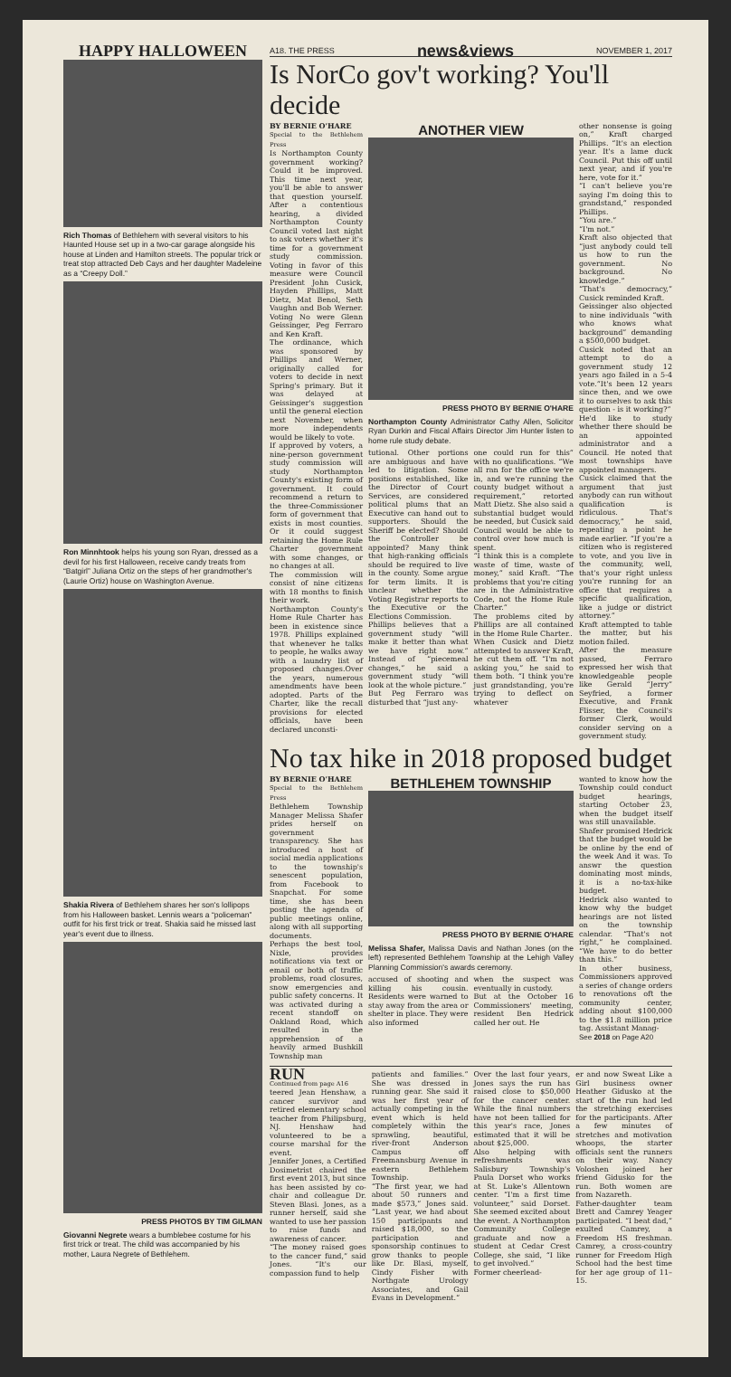HAPPY HALLOWEEN
Rich Thomas of Bethlehem with several visitors to his Haunted House set up in a two-car garage alongside his house at Linden and Hamilton streets. The popular trick or treat stop attracted Deb Cays and her daughter Madeleine as a “Creepy Doll.”
Ron Minnhtook helps his young son Ryan, dressed as a devil for his first Halloween, receive candy treats from “Batgirl” Juliana Ortiz on the steps of her grandmother's (Laurie Ortiz) house on Washington Avenue.
Shakia Rivera of Bethlehem shares her son's lollipops from his Halloween basket. Lennis wears a “policeman” outfit for his first trick or treat. Shakia said he missed last year's event due to illness.
PRESS PHOTOS BY TIM GILMAN
Giovanni Negrete wears a bumblebee costume for his first trick or treat. The child was accompanied by his mother, Laura Negrete of Bethlehem.
A18. THE PRESS news&views NOVEMBER 1, 2017
Is NorCo gov't working? You'll decide
BY BERNIE O'HARE
Special to the Bethlehem Press
Is Northampton County government working? Could it be improved. This time next year, you'll be able to answer that question yourself. After a contentious hearing, a divided Northampton County Council voted last night to ask voters whether it's time for a government study commission. Voting in favor of this measure were Council President John Cusick, Hayden Phillips, Matt Dietz, Mat Benol, Seth Vaughn and Bob Werner. Voting No were Glenn Geissinger, Peg Ferraro and Ken Kraft.
The ordinance, which was sponsored by Phillips and Werner, originally called for voters to decide in next Spring's primary. But it was delayed at Geissinger's suggestion until the general election next November, when more independents would be likely to vote.
If approved by voters, a nine-person government study commission will study Northampton County's existing form of government. It could recommend a return to the three-Commissioner form of government that exists in most counties. Or it could suggest retaining the Home Rule Charter government with some changes, or no changes at all.
The commission will consist of nine citizens with 18 months to finish their work.
Northampton County's Home Rule Charter has been in existence since 1978. Phillips explained that whenever he talks to people, he walks away with a laundry list of proposed changes.Over the years, numerous amendments have been adopted. Parts of the Charter, like the recall provisions for elected officials, have been declared unconsti-
ANOTHER VIEW
PRESS PHOTO BY BERNIE O'HARE
Northampton County Administrator Cathy Allen, Solicitor Ryan Durkin and Fiscal Affairs Director Jim Hunter listen to home rule study debate.
tutional. Other portions are ambiguous and have led to litigation. Some positions established, like the Director of Court Services, are considered political plums that an Executive can hand out to supporters. Should the Sheriff be elected? Should the Controller be appointed? Many think that high-ranking officials should be required to live in the county. Some argue for term limits. It is unclear whether the Voting Registrar reports to the Executive or the Elections Commission.
Phillips believes that a government study “will make it better than what we have right now.” Instead of “piecemeal changes,” he said a government study “will look at the whole picture.”
But Peg Ferraro was disturbed that “just any-
one could run for this” with no qualifications. “We all ran for the office we're in, and we're running the county budget without a requirement,” retorted Matt Dietz. She also said a substantial budget would be needed, but Cusick said Council would be able to control over how much is spent.
“I think this is a complete waste of time, waste of money,” said Kraft. “The problems that you're citing are in the Administrative Code, not the Home Rule Charter.”
The problems cited by Phillips are all contained in the Home Rule Charter..
When Cusick and Dietz attempted to answer Kraft, he cut them off. “I'm not asking you,” he said to them both. “I think you're just grandstanding, you're trying to deflect on whatever
other nonsense is going on,” Kraft charged Phillips. “It's an election year. It's a lame duck Council. Put this off until next year, and if you're here, vote for it.”
“I can't believe you're saying I'm doing this to grandstand,” responded Phillips.
“You are.”
“I'm not.”
Kraft also objected that “just anybody could tell us how to run the government. No background. No knowledge.”
“That's democracy,” Cusick reminded Kraft.
Geissinger also objected to nine individuals “with who knows what background” demanding a $500,000 budget.
Cusick noted that an attempt to do a government study 12 years ago failed in a 5-4 vote.”It's been 12 years since then, and we owe it to ourselves to ask this question - is it working?”
He'd like to study whether there should be an appointed administrator and a Council. He noted that most townships have appointed managers.
Cusick claimed that the argument that just anybody can run without qualification is ridiculous. That's democracy,” he said, repeating a point he made earlier. “If you're a citizen who is registered to vote, and you live in the community, well, that's your right unless you're running for an office that requires a specific qualification, like a judge or district attorney.”
Kraft attempted to table the matter, but his motion failed.
After the measure passed, Ferraro expressed her wish that knowledgeable people like Gerald “Jerry” Seyfried, a former Executive, and Frank Flisser, the Council's former Clerk, would consider serving on a government study.
No tax hike in 2018 proposed budget
BY BERNIE O'HARE
Special to the Bethlehem Press
Bethlehem Township Manager Melissa Shafer prides herself on government transparency. She has introduced a host of social media applications to the township's senescent population, from Facebook to Snapchat. For some time, she has been posting the agenda of public meetings online, along with all supporting documents.
Perhaps the best tool, Nixle, provides notifications via text or email or both of traffic problems, road closures, snow emergencies and public safety concerns. It was activated during a recent standoff on Oakland Road, which resulted in the apprehension of a heavily armed Bushkill Township man
BETHLEHEM TOWNSHIP
PRESS PHOTO BY BERNIE O'HARE
Melissa Shafer, Malissa Davis and Nathan Jones (on the left) represented Bethlehem Township at the Lehigh Valley Planning Commission's awards ceremony.
accused of shooting and killing his cousin. Residents were warned to stay away from the area or shelter in place. They were also informed
when the suspect was eventually in custody.
But at the October 16 Commissioners' meeting, resident Ben Hedrick called her out. He
wanted to know how the Township could conduct budget hearings, starting October 23, when the budget itself was still unavailable.
Shafer promised Hedrick that the budget would be be online by the end of the week And it was. To answr the question dominating most minds, it is a no-tax-hike budget.
Hedrick also wanted to know why the budget hearings are not listed on the township calendar. “That's not right,” he complained. “We have to do better than this.”
In other business, Commissioners approved a series of change orders to renovations oft the community center, adding about $100,000 to the $1.8 million price tag. Assistant Manag-
See 2018 on Page A20
RUN
Continued from page A16
teered Jean Henshaw, a cancer survivor and retired elementary school teacher from Philipsburg, NJ. Henshaw had volunteered to be a course marshal for the event.
Jennifer Jones, a Certified Dosimetrist chaired the first event 2013, but since has been assisted by co-chair and colleague Dr. Steven Blasi. Jones, as a runner herself, said she wanted to use her passion to raise funds and awareness of cancer.
“The money raised goes to the cancer fund,” said Jones. “It's our compassion fund to help
patients and families.” She was dressed in running gear. She said it was her first year of actually competing in the event which is held completely within the sprawling, beautiful, river-front Anderson Campus off Freemansburg Avenue in eastern Bethlehem Township.
“The first year, we had about 50 runners and made $573,” Jones said. “Last year, we had about 150 participants and raised $18,000, so the participation and sponsorship continues to grow thanks to people like Dr. Blasi, myself, Cindy Fisher with Northgate Urology Associates, and Gail Evans in Development.“
Over the last four years, Jones says the run has raised close to $50,000 for the cancer center. While the final numbers have not been tallied for this year's race, Jones estimated that it will be about $25,000.
Also helping with refreshments was Salisbury Township's Paula Dorset who works at St. Luke's Allentown center. “I'm a first time volunteer,” said Dorset. She seemed excited about the event. A Northampton Community College graduate and now a student at Cedar Crest College, she said, “I like to get involved.”
Former cheerlead-
er and now Sweat Like a Girl business owner Heather Gidusko at the start of the run had led the stretching exercises for the participants. After a few minutes of stretches and motivation whoops, the starter officials sent the runners on their way. Nancy Voloshen joined her friend Gidusko for the run. Both women are from Nazareth.
Father-daughter team Brett and Camrey Yeager participated. “I beat dad,” exulted Camrey, a Freedom HS freshman. Camrey, a cross-country runner for Freedom High School had the best time for her age group of 11–15.